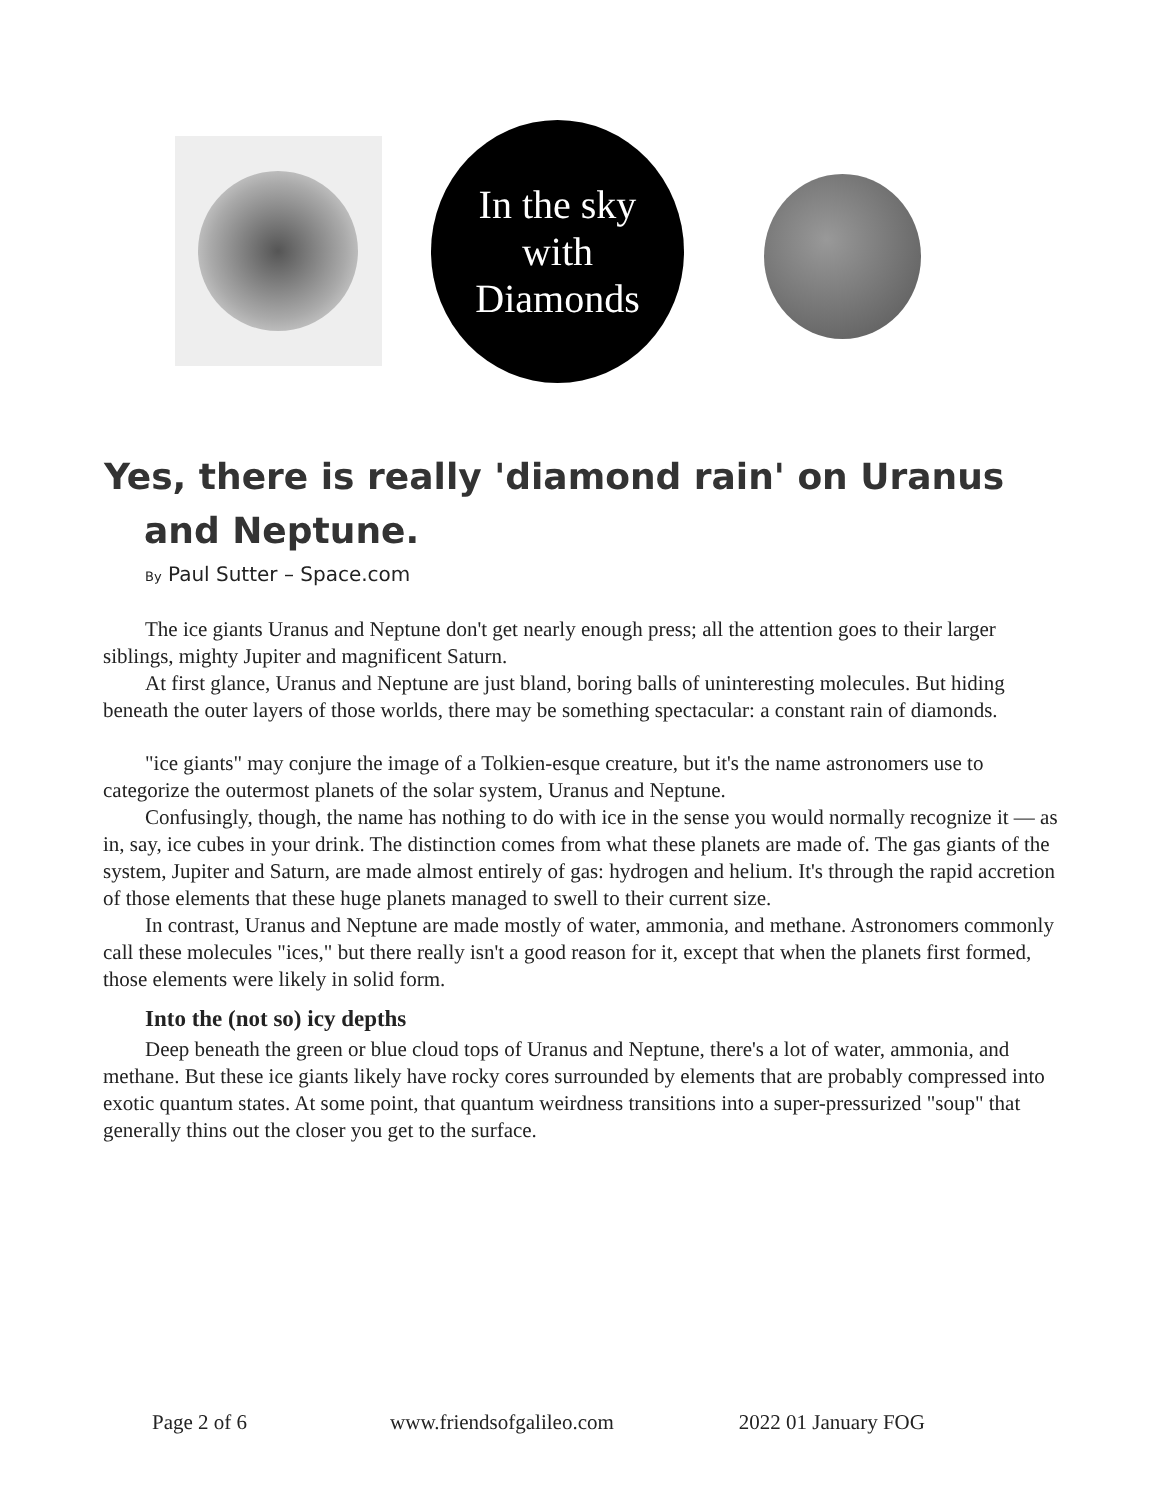In the sky
with
Diamonds
Yes, there is really 'diamond rain' on Uranus
and Neptune.
By Paul Sutter – Space.com
The ice giants Uranus and Neptune don't get nearly enough press; all the attention goes to their larger siblings, mighty Jupiter and magnificent Saturn.
At first glance, Uranus and Neptune are just bland, boring balls of uninteresting molecules. But hiding beneath the outer layers of those worlds, there may be something spectacular: a constant rain of diamonds.
"ice giants" may conjure the image of a Tolkien-esque creature, but it's the name astronomers use to categorize the outermost planets of the solar system, Uranus and Neptune.
Confusingly, though, the name has nothing to do with ice in the sense you would normally recognize it — as in, say, ice cubes in your drink. The distinction comes from what these planets are made of. The gas giants of the system, Jupiter and Saturn, are made almost entirely of gas: hydrogen and helium. It's through the rapid accretion of those elements that these huge planets managed to swell to their current size.
In contrast, Uranus and Neptune are made mostly of water, ammonia, and methane. Astronomers commonly call these molecules "ices," but there really isn't a good reason for it, except that when the planets first formed, those elements were likely in solid form.
Into the (not so) icy depths
Deep beneath the green or blue cloud tops of Uranus and Neptune, there's a lot of water, ammonia, and methane. But these ice giants likely have rocky cores surrounded by elements that are probably compressed into exotic quantum states. At some point, that quantum weirdness transitions into a super-pressurized "soup" that generally thins out the closer you get to the surface.
Page 2 of 6 www.friendsofgalileo.com 2022 01 January FOG